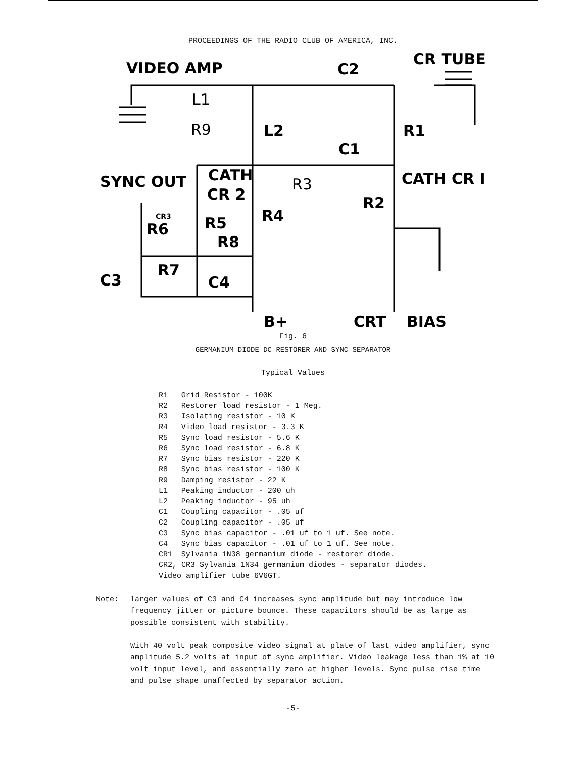PROCEEDINGS OF THE RADIO CLUB OF AMERICA, INC.
VIDEO AMP
C2
CR TUBE
L1
R9
L2
R1
C1
SYNC OUT
CATH
CR 2
R3
CATH CR I
R2
CR3
R6
R5
R4
R8
R7
C3
C4
B+
CRT
BIAS
Fig. 6
GERMANIUM DIODE DC RESTORER AND SYNC SEPARATOR
Typical Values
| R1 | Grid Resistor - 100K |
| R2 | Restorer load resistor - 1 Meg. |
| R3 | Isolating resistor - 10 K |
| R4 | Video load resistor - 3.3 K |
| R5 | Sync load resistor - 5.6 K |
| R6 | Sync load resistor - 6.8 K |
| R7 | Sync bias resistor - 220 K |
| R8 | Sync bias resistor - 100 K |
| R9 | Damping resistor - 22 K |
| L1 | Peaking inductor - 200 uh |
| L2 | Peaking inductor - 95 uh |
| C1 | Coupling capacitor - .05 uf |
| C2 | Coupling capacitor - .05 uf |
| C3 | Sync bias capacitor - .01 uf to 1 uf. See note. |
| C4 | Sync bias capacitor - .01 uf to 1 uf. See note. |
| CR1 | Sylvania 1N38 germanium diode - restorer diode. |
| CR2, CR3 Sylvania 1N34 germanium diodes - separator diodes. | |
| Video amplifier tube 6V6GT. | |
Note: larger values of C3 and C4 increases sync amplitude but may introduce low frequency jitter or picture bounce. These capacitors should be as large as possible consistent with stability.
With 40 volt peak composite video signal at plate of last video amplifier, sync amplitude 5.2 volts at input of sync amplifier. Video leakage less than 1% at 10 volt input level, and essentially zero at higher levels. Sync pulse rise time and pulse shape unaffected by separator action.
-5-